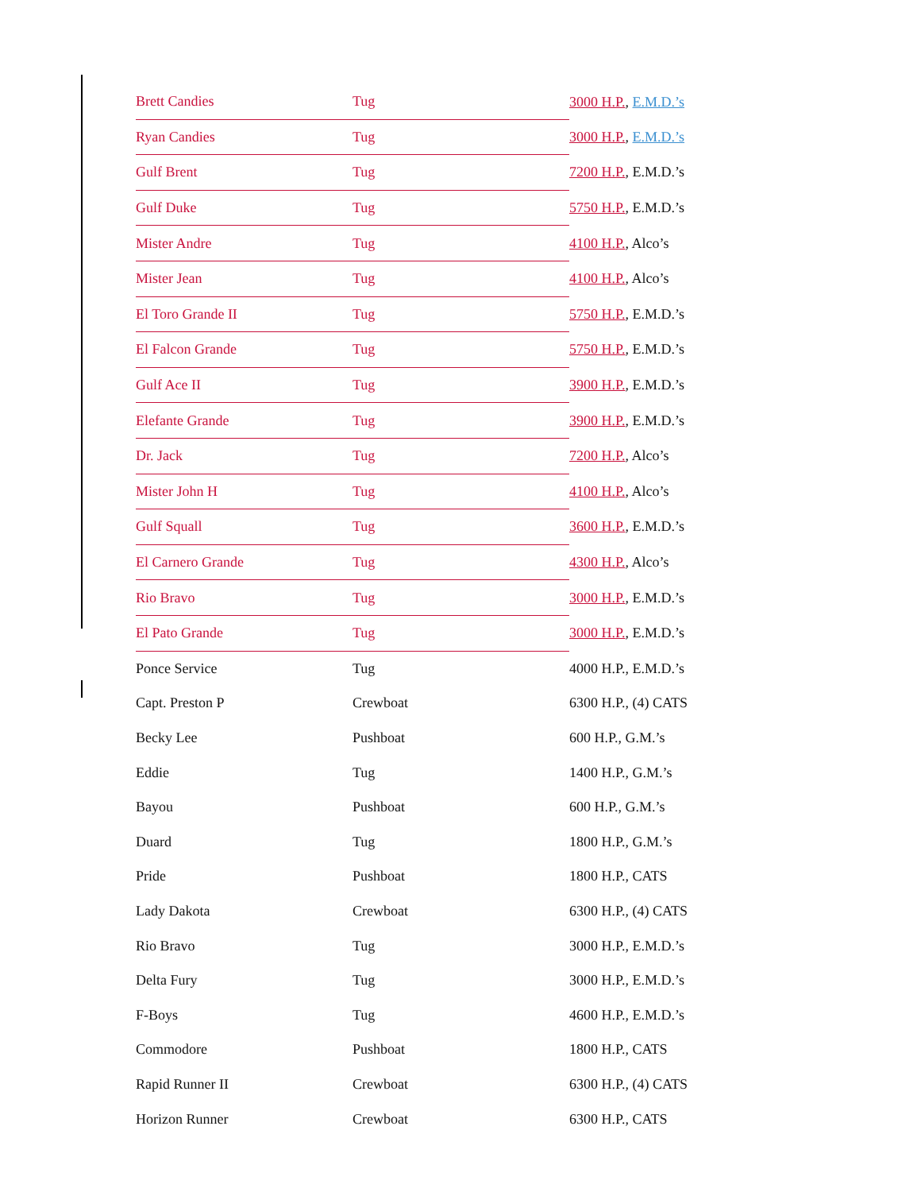| Brett Candies | Tug | 3000 H.P. , E.M.D.’s |
| Ryan Candies | Tug | 3000 H.P. , E.M.D.’s |
| Gulf Brent | Tug | 7200 H.P. , E.M.D.’s |
| Gulf Duke | Tug | 5750 H.P. , E.M.D.’s |
| Mister Andre | Tug | 4100 H.P. , Alco’s |
| Mister Jean | Tug | 4100 H.P. , Alco’s |
| El Toro Grande II | Tug | 5750 H.P. , E.M.D.’s |
| El Falcon Grande | Tug | 5750 H.P. , E.M.D.’s |
| Gulf Ace II | Tug | 3900 H.P. , E.M.D.’s |
| Elefante Grande | Tug | 3900 H.P. , E.M.D.’s |
| Dr. Jack | Tug | 7200 H.P. , Alco’s |
| Mister John H | Tug | 4100 H.P. , Alco’s |
| Gulf Squall | Tug | 3600 H.P. , E.M.D.’s |
| El Carnero Grande | Tug | 4300 H.P. , Alco’s |
| Rio Bravo | Tug | 3000 H.P. , E.M.D.’s |
| El Pato Grande | Tug | 3000 H.P. , E.M.D.’s |
| Ponce Service | Tug | 4000 H.P., E.M.D.’s |
| Capt. Preston P | Crewboat | 6300 H.P., (4) CATS |
| Becky Lee | Pushboat | 600 H.P., G.M.’s |
| Eddie | Tug | 1400 H.P., G.M.’s |
| Bayou | Pushboat | 600 H.P., G.M.’s |
| Duard | Tug | 1800 H.P., G.M.’s |
| Pride | Pushboat | 1800 H.P., CATS |
| Lady Dakota | Crewboat | 6300 H.P., (4) CATS |
| Rio Bravo | Tug | 3000 H.P., E.M.D.’s |
| Delta Fury | Tug | 3000 H.P., E.M.D.’s |
| F-Boys | Tug | 4600 H.P., E.M.D.’s |
| Commodore | Pushboat | 1800 H.P., CATS |
| Rapid Runner II | Crewboat | 6300 H.P., (4) CATS |
| Horizon Runner | Crewboat | 6300 H.P., CATS |